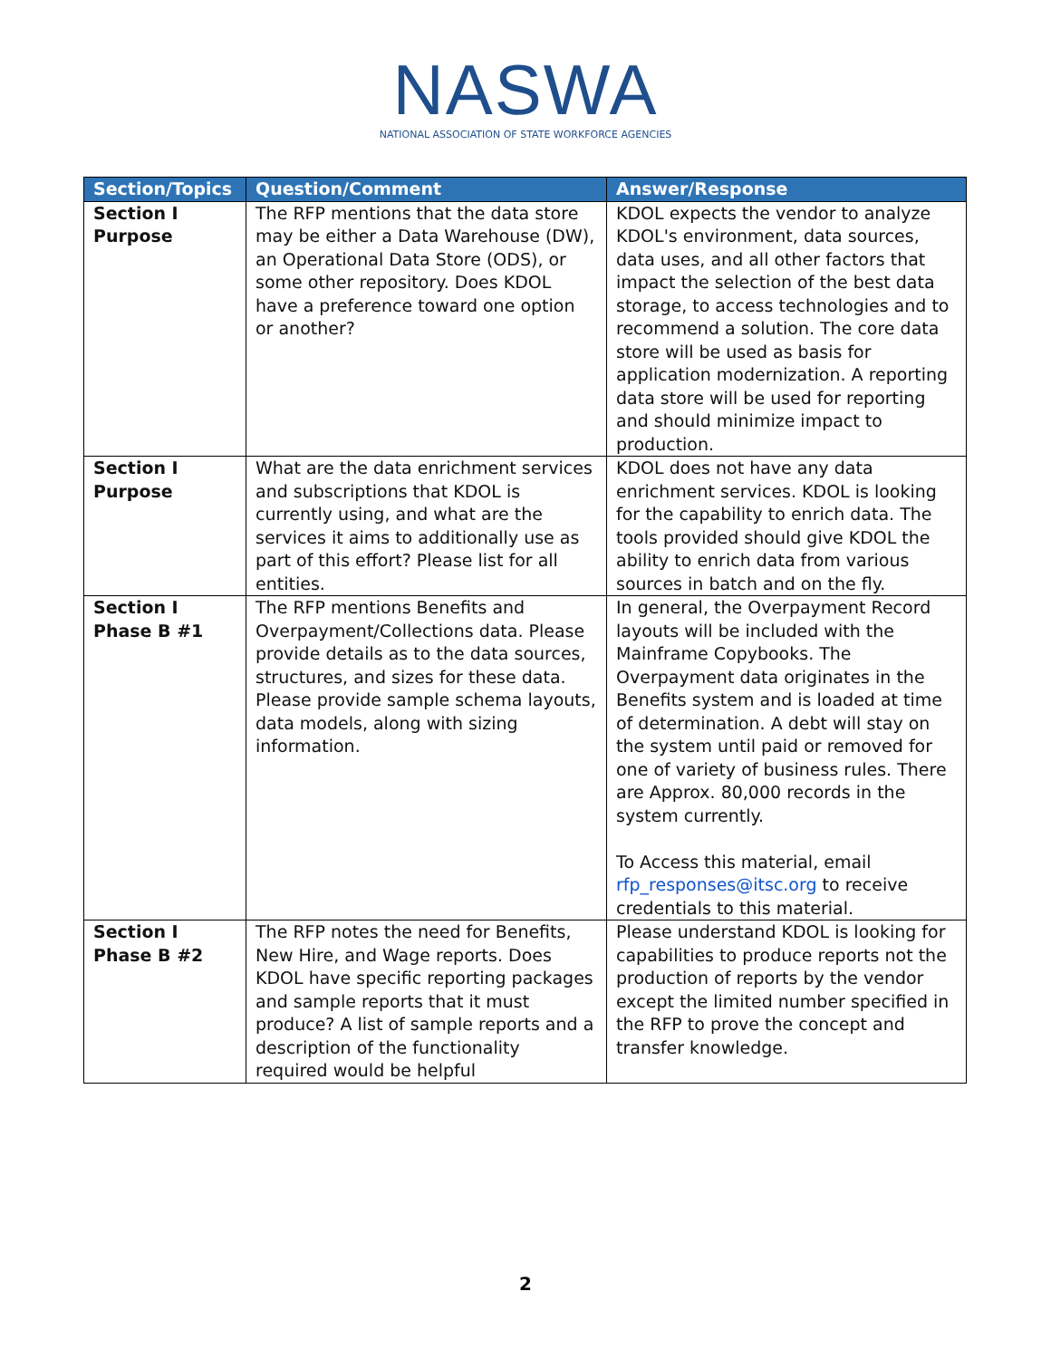NASWA
NATIONAL ASSOCIATION OF STATE WORKFORCE AGENCIES
| Section/Topics | Question/Comment | Answer/Response |
| --- | --- | --- |
| Section I Purpose | The RFP mentions that the data store may be either a Data Warehouse (DW), an Operational Data Store (ODS), or some other repository. Does KDOL have a preference toward one option or another? | KDOL expects the vendor to analyze KDOL's environment, data sources, data uses, and all other factors that impact the selection of the best data storage, to access technologies and to recommend a solution. The core data store will be used as basis for application modernization. A reporting data store will be used for reporting and should minimize impact to production. |
| Section I Purpose | What are the data enrichment services and subscriptions that KDOL is currently using, and what are the services it aims to additionally use as part of this effort? Please list for all entities. | KDOL does not have any data enrichment services. KDOL is looking for the capability to enrich data. The tools provided should give KDOL the ability to enrich data from various sources in batch and on the fly. |
| Section I Phase B #1 | The RFP mentions Benefits and Overpayment/Collections data. Please provide details as to the data sources, structures, and sizes for these data. Please provide sample schema layouts, data models, along with sizing information. | In general, the Overpayment Record layouts will be included with the Mainframe Copybooks. The Overpayment data originates in the Benefits system and is loaded at time of determination. A debt will stay on the system until paid or removed for one of variety of business rules. There are Approx. 80,000 records in the system currently. To Access this material, email rfp_responses@itsc.org to receive credentials to this material. |
| Section I Phase B #2 | The RFP notes the need for Benefits, New Hire, and Wage reports. Does KDOL have specific reporting packages and sample reports that it must produce? A list of sample reports and a description of the functionality required would be helpful | Please understand KDOL is looking for capabilities to produce reports not the production of reports by the vendor except the limited number specified in the RFP to prove the concept and transfer knowledge. |
2